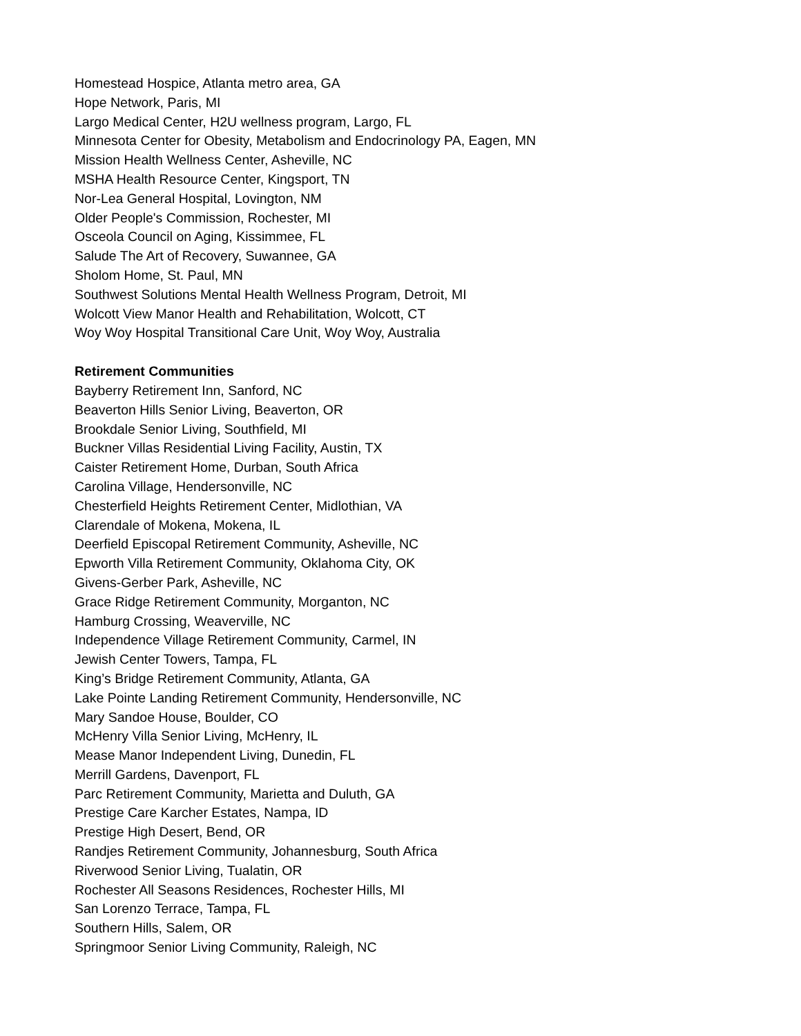Homestead Hospice, Atlanta metro area, GA
Hope Network, Paris, MI
Largo Medical Center, H2U wellness program, Largo, FL
Minnesota Center for Obesity, Metabolism and Endocrinology PA, Eagen, MN
Mission Health Wellness Center, Asheville, NC
MSHA Health Resource Center, Kingsport, TN
Nor-Lea General Hospital, Lovington, NM
Older People's Commission, Rochester, MI
Osceola Council on Aging, Kissimmee, FL
Salude The Art of Recovery, Suwannee, GA
Sholom Home, St. Paul, MN
Southwest Solutions Mental Health Wellness Program, Detroit, MI
Wolcott View Manor Health and Rehabilitation, Wolcott, CT
Woy Woy Hospital Transitional Care Unit, Woy Woy, Australia
Retirement Communities
Bayberry Retirement Inn, Sanford, NC
Beaverton Hills Senior Living, Beaverton, OR
Brookdale Senior Living, Southfield, MI
Buckner Villas Residential Living Facility, Austin, TX
Caister Retirement Home, Durban, South Africa
Carolina Village, Hendersonville, NC
Chesterfield Heights Retirement Center, Midlothian, VA
Clarendale of Mokena, Mokena, IL
Deerfield Episcopal Retirement Community, Asheville, NC
Epworth Villa Retirement Community, Oklahoma City, OK
Givens-Gerber Park, Asheville, NC
Grace Ridge Retirement Community, Morganton, NC
Hamburg Crossing, Weaverville, NC
Independence Village Retirement Community, Carmel, IN
Jewish Center Towers, Tampa, FL
King’s Bridge Retirement Community, Atlanta, GA
Lake Pointe Landing Retirement Community, Hendersonville, NC
Mary Sandoe House, Boulder, CO
McHenry Villa Senior Living, McHenry, IL
Mease Manor Independent Living, Dunedin, FL
Merrill Gardens, Davenport, FL
Parc Retirement Community, Marietta and Duluth, GA
Prestige Care Karcher Estates, Nampa, ID
Prestige High Desert, Bend, OR
Randjes Retirement Community, Johannesburg, South Africa
Riverwood Senior Living, Tualatin, OR
Rochester All Seasons Residences, Rochester Hills, MI
San Lorenzo Terrace, Tampa, FL
Southern Hills, Salem, OR
Springmoor Senior Living Community, Raleigh, NC